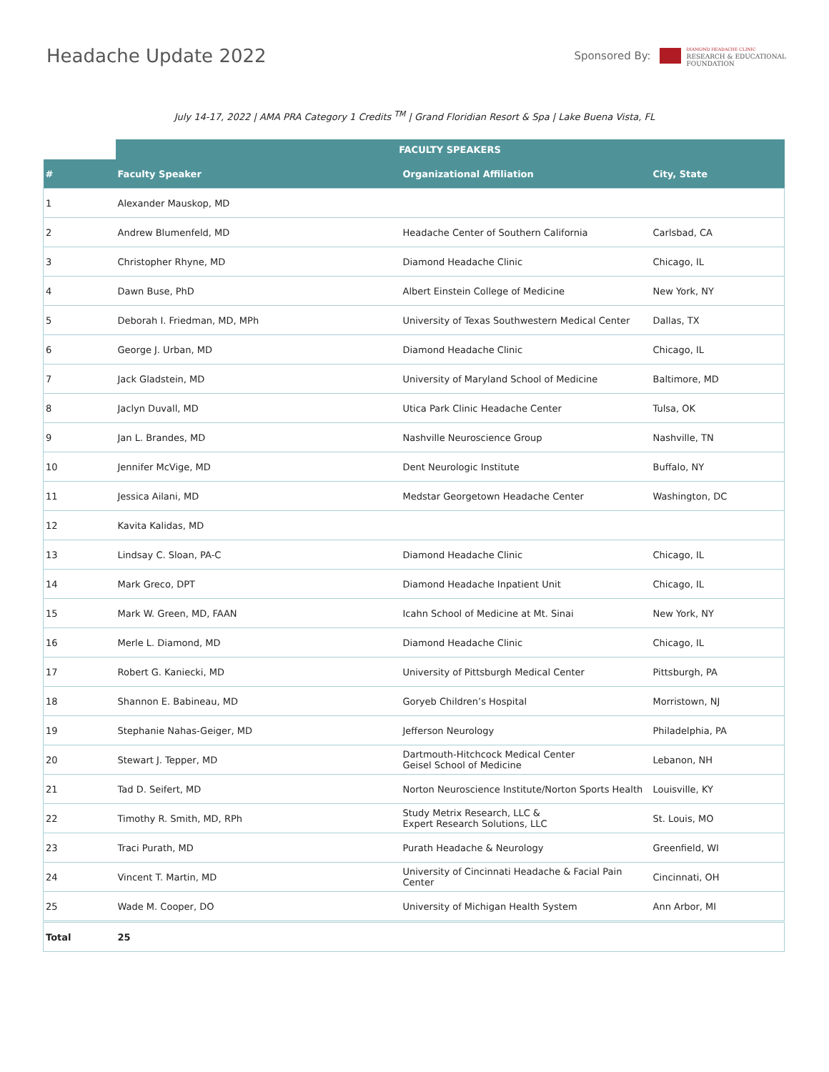Headache Update 2022
Sponsored By:
DIAMOND HEADACHE CLINIC
RESEARCH & EDUCATIONAL
FOUNDATION
July 14-17, 2022 | AMA PRA Category 1 Credits <sup>TM</sup> | Grand Floridian Resort & Spa | Lake Buena Vista, FL
| | FACULTY SPEAKERS | | |
| --- | --- | --- | --- |
| # | Faculty Speaker | Organizational Affiliation | City, State |
| 1 | Alexander Mauskop, MD | | |
| 2 | Andrew Blumenfeld, MD | Headache Center of Southern California | Carlsbad, CA |
| 3 | Christopher Rhyne, MD | Diamond Headache Clinic | Chicago, IL |
| 4 | Dawn Buse, PhD | Albert Einstein College of Medicine | New York, NY |
| 5 | Deborah I. Friedman, MD, MPh | University of Texas Southwestern Medical Center | Dallas, TX |
| 6 | George J. Urban, MD | Diamond Headache Clinic | Chicago, IL |
| 7 | Jack Gladstein, MD | University of Maryland School of Medicine | Baltimore, MD |
| 8 | Jaclyn Duvall, MD | Utica Park Clinic Headache Center | Tulsa, OK |
| 9 | Jan L. Brandes, MD | Nashville Neuroscience Group | Nashville, TN |
| 10 | Jennifer McVige, MD | Dent Neurologic Institute | Buffalo, NY |
| 11 | Jessica Ailani, MD | Medstar Georgetown Headache Center | Washington, DC |
| 12 | Kavita Kalidas, MD | | |
| 13 | Lindsay C. Sloan, PA-C | Diamond Headache Clinic | Chicago, IL |
| 14 | Mark Greco, DPT | Diamond Headache Inpatient Unit | Chicago, IL |
| 15 | Mark W. Green, MD, FAAN | Icahn School of Medicine at Mt. Sinai | New York, NY |
| 16 | Merle L. Diamond, MD | Diamond Headache Clinic | Chicago, IL |
| 17 | Robert G. Kaniecki, MD | University of Pittsburgh Medical Center | Pittsburgh, PA |
| 18 | Shannon E. Babineau, MD | Goryeb Children’s Hospital | Morristown, NJ |
| 19 | Stephanie Nahas-Geiger, MD | Jefferson Neurology | Philadelphia, PA |
| 20 | Stewart J. Tepper, MD | Dartmouth-Hitchcock Medical Center Geisel School of Medicine | Lebanon, NH |
| 21 | Tad D. Seifert, MD | Norton Neuroscience Institute/Norton Sports Health | Louisville, KY |
| 22 | Timothy R. Smith, MD, RPh | Study Metrix Research, LLC & Expert Research Solutions, LLC | St. Louis, MO |
| 23 | Traci Purath, MD | Purath Headache & Neurology | Greenfield, WI |
| 24 | Vincent T. Martin, MD | University of Cincinnati Headache & Facial Pain Center | Cincinnati, OH |
| 25 | Wade M. Cooper, DO | University of Michigan Health System | Ann Arbor, MI |
| Total | 25 | | |